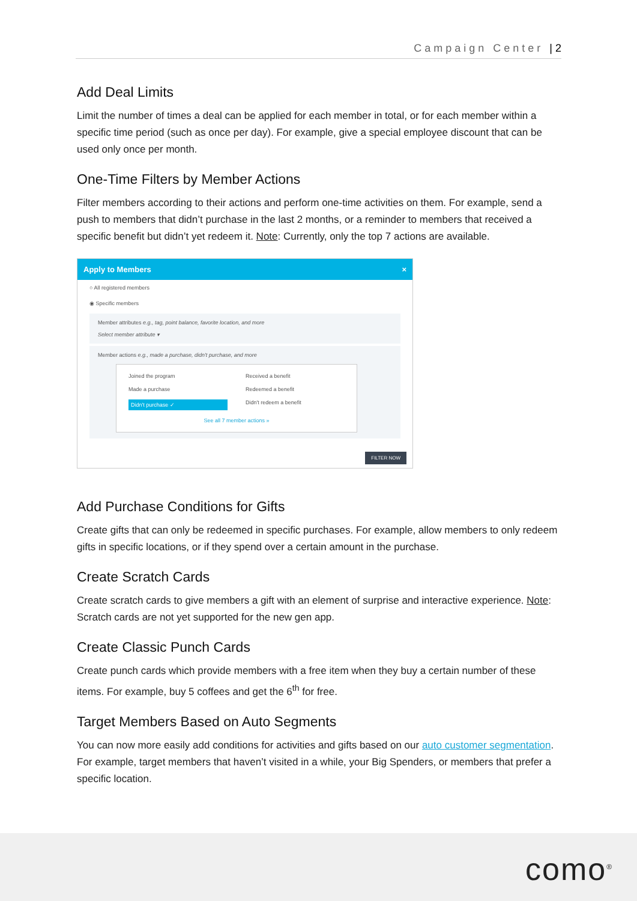Campaign Center | 2
Add Deal Limits
Limit the number of times a deal can be applied for each member in total, or for each member within a specific time period (such as once per day). For example, give a special employee discount that can be used only once per month.
One-Time Filters by Member Actions
Filter members according to their actions and perform one-time activities on them. For example, send a push to members that didn’t purchase in the last 2 months, or a reminder to members that received a specific benefit but didn’t yet redeem it. Note: Currently, only the top 7 actions are available.
Apply to Members ×
○ All registered members
◉ Specific members
Member attributes e.g., tag, point balance, favorite location, and more
Select member attribute ▾
Member actions e.g., made a purchase, didn't purchase, and more
Joined the program Received a benefit Made a purchase Redeemed a benefit Didn't purchase ✓ Didn't redeem a benefit See all 7 member actions »
FILTER NOW
Add Purchase Conditions for Gifts
Create gifts that can only be redeemed in specific purchases. For example, allow members to only redeem gifts in specific locations, or if they spend over a certain amount in the purchase.
Create Scratch Cards
Create scratch cards to give members a gift with an element of surprise and interactive experience. Note: Scratch cards are not yet supported for the new gen app.
Create Classic Punch Cards
Create punch cards which provide members with a free item when they buy a certain number of these items. For example, buy 5 coffees and get the 6<sup>th</sup> for free.
Target Members Based on Auto Segments
You can now more easily add conditions for activities and gifts based on our auto customer segmentation. For example, target members that haven’t visited in a while, your Big Spenders, or members that prefer a specific location.
como<sup>®</sup>